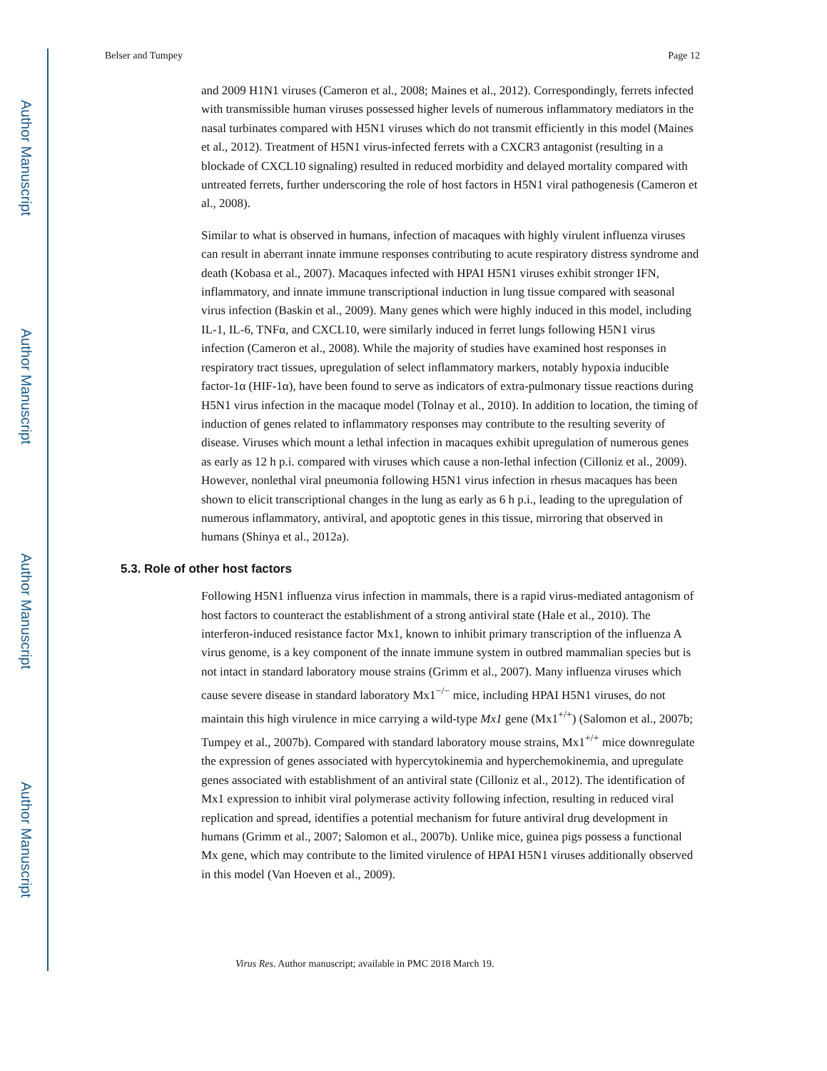Author Manuscript
Author Manuscript
Author Manuscript
Author Manuscript
Belser and Tumpey Page 12
and 2009 H1N1 viruses (Cameron et al., 2008; Maines et al., 2012). Correspondingly, ferrets infected with transmissible human viruses possessed higher levels of numerous inflammatory mediators in the nasal turbinates compared with H5N1 viruses which do not transmit efficiently in this model (Maines et al., 2012). Treatment of H5N1 virus-infected ferrets with a CXCR3 antagonist (resulting in a blockade of CXCL10 signaling) resulted in reduced morbidity and delayed mortality compared with untreated ferrets, further underscoring the role of host factors in H5N1 viral pathogenesis (Cameron et al., 2008).
Similar to what is observed in humans, infection of macaques with highly virulent influenza viruses can result in aberrant innate immune responses contributing to acute respiratory distress syndrome and death (Kobasa et al., 2007). Macaques infected with HPAI H5N1 viruses exhibit stronger IFN, inflammatory, and innate immune transcriptional induction in lung tissue compared with seasonal virus infection (Baskin et al., 2009). Many genes which were highly induced in this model, including IL-1, IL-6, TNFα, and CXCL10, were similarly induced in ferret lungs following H5N1 virus infection (Cameron et al., 2008). While the majority of studies have examined host responses in respiratory tract tissues, upregulation of select inflammatory markers, notably hypoxia inducible factor-1α (HIF-1α), have been found to serve as indicators of extra-pulmonary tissue reactions during H5N1 virus infection in the macaque model (Tolnay et al., 2010). In addition to location, the timing of induction of genes related to inflammatory responses may contribute to the resulting severity of disease. Viruses which mount a lethal infection in macaques exhibit upregulation of numerous genes as early as 12 h p.i. compared with viruses which cause a non-lethal infection (Cilloniz et al., 2009). However, nonlethal viral pneumonia following H5N1 virus infection in rhesus macaques has been shown to elicit transcriptional changes in the lung as early as 6 h p.i., leading to the upregulation of numerous inflammatory, antiviral, and apoptotic genes in this tissue, mirroring that observed in humans (Shinya et al., 2012a).
5.3. Role of other host factors
Following H5N1 influenza virus infection in mammals, there is a rapid virus-mediated antagonism of host factors to counteract the establishment of a strong antiviral state (Hale et al., 2010). The interferon-induced resistance factor Mx1, known to inhibit primary transcription of the influenza A virus genome, is a key component of the innate immune system in outbred mammalian species but is not intact in standard laboratory mouse strains (Grimm et al., 2007). Many influenza viruses which cause severe disease in standard laboratory Mx1<sup>−/−</sup> mice, including HPAI H5N1 viruses, do not maintain this high virulence in mice carrying a wild-type Mx1 gene (Mx1<sup>+/+</sup>) (Salomon et al., 2007b; Tumpey et al., 2007b). Compared with standard laboratory mouse strains, Mx1<sup>+/+</sup> mice downregulate the expression of genes associated with hypercytokinemia and hyperchemokinemia, and upregulate genes associated with establishment of an antiviral state (Cilloniz et al., 2012). The identification of Mx1 expression to inhibit viral polymerase activity following infection, resulting in reduced viral replication and spread, identifies a potential mechanism for future antiviral drug development in humans (Grimm et al., 2007; Salomon et al., 2007b). Unlike mice, guinea pigs possess a functional Mx gene, which may contribute to the limited virulence of HPAI H5N1 viruses additionally observed in this model (Van Hoeven et al., 2009).
Virus Res. Author manuscript; available in PMC 2018 March 19.